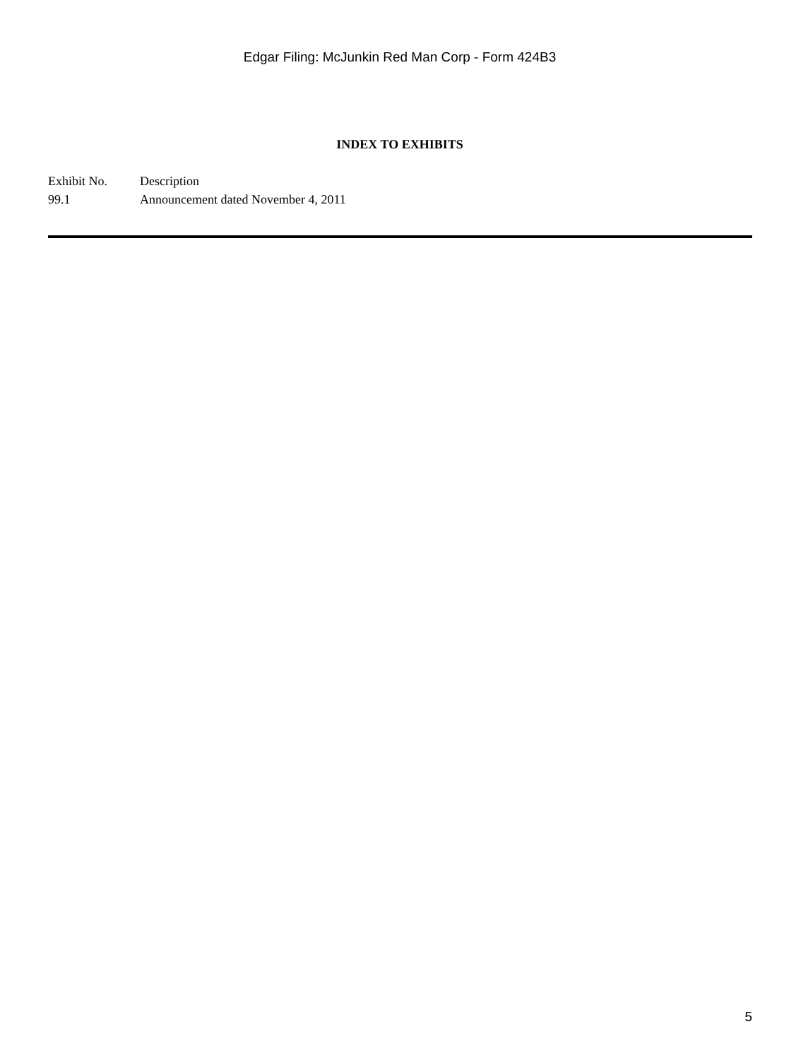Edgar Filing: McJunkin Red Man Corp - Form 424B3
INDEX TO EXHIBITS
| Exhibit No. | Description |
| 99.1 | Announcement dated November 4, 2011 |
5